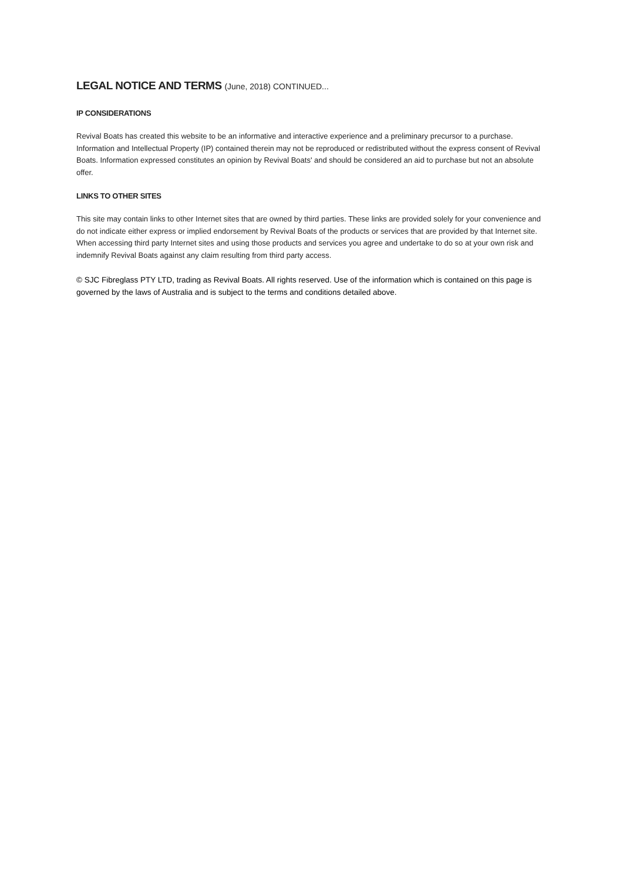LEGAL NOTICE AND TERMS (June, 2018) CONTINUED...
IP CONSIDERATIONS
Revival Boats has created this website to be an informative and interactive experience and a preliminary precursor to a purchase. Information and Intellectual Property (IP) contained therein may not be reproduced or redistributed without the express consent of Revival Boats. Information expressed constitutes an opinion by Revival Boats' and should be considered an aid to purchase but not an absolute offer.
LINKS TO OTHER SITES
This site may contain links to other Internet sites that are owned by third parties. These links are provided solely for your convenience and do not indicate either express or implied endorsement by Revival Boats of the products or services that are provided by that Internet site. When accessing third party Internet sites and using those products and services you agree and undertake to do so at your own risk and indemnify Revival Boats against any claim resulting from third party access.
© SJC Fibreglass PTY LTD, trading as Revival Boats. All rights reserved. Use of the information which is contained on this page is governed by the laws of Australia and is subject to the terms and conditions detailed above.